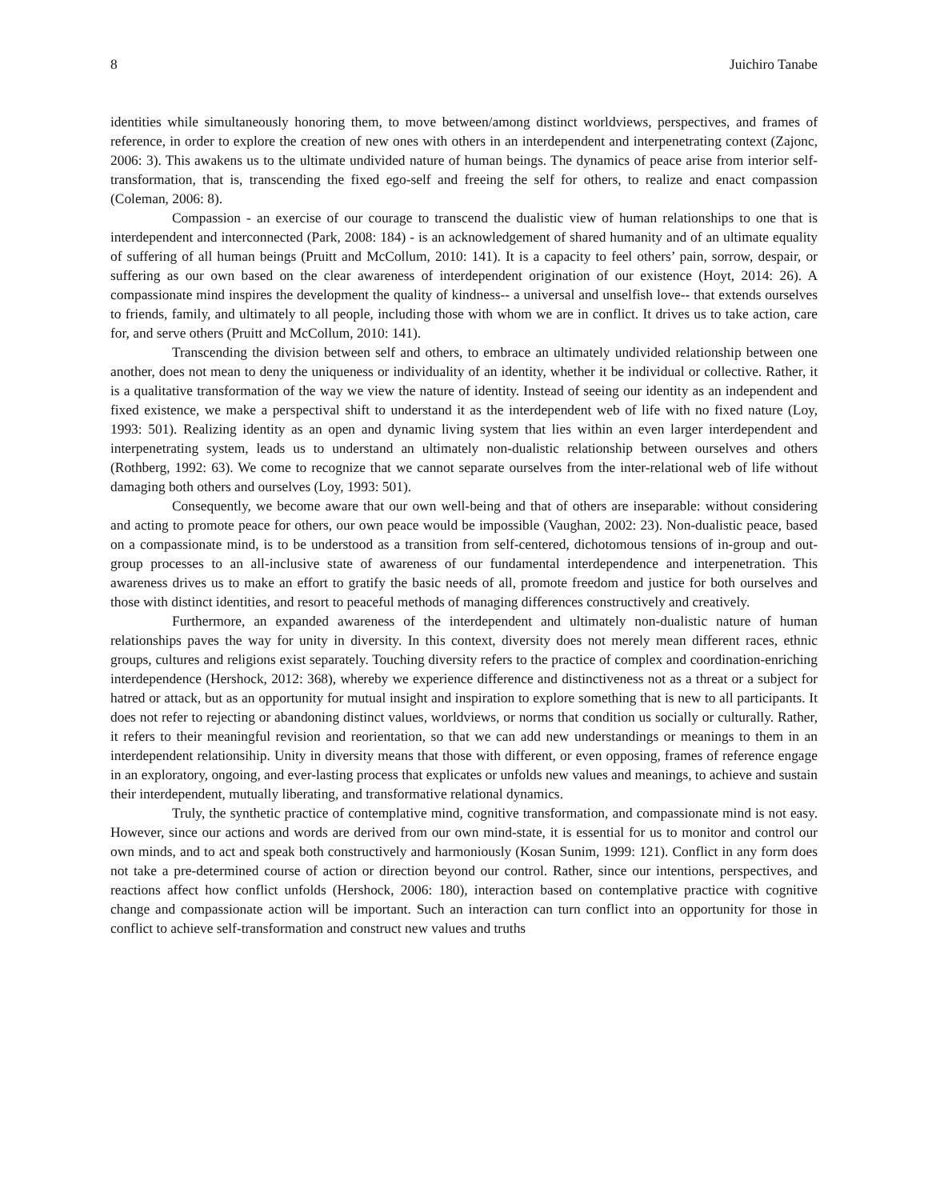8 Juichiro Tanabe
identities while simultaneously honoring them, to move between/among distinct worldviews, perspectives, and frames of reference, in order to explore the creation of new ones with others in an interdependent and interpenetrating context (Zajonc, 2006: 3). This awakens us to the ultimate undivided nature of human beings. The dynamics of peace arise from interior self-transformation, that is, transcending the fixed ego-self and freeing the self for others, to realize and enact compassion (Coleman, 2006: 8).
Compassion - an exercise of our courage to transcend the dualistic view of human relationships to one that is interdependent and interconnected (Park, 2008: 184) - is an acknowledgement of shared humanity and of an ultimate equality of suffering of all human beings (Pruitt and McCollum, 2010: 141). It is a capacity to feel others’ pain, sorrow, despair, or suffering as our own based on the clear awareness of interdependent origination of our existence (Hoyt, 2014: 26). A compassionate mind inspires the development the quality of kindness-- a universal and unselfish love-- that extends ourselves to friends, family, and ultimately to all people, including those with whom we are in conflict. It drives us to take action, care for, and serve others (Pruitt and McCollum, 2010: 141).
Transcending the division between self and others, to embrace an ultimately undivided relationship between one another, does not mean to deny the uniqueness or individuality of an identity, whether it be individual or collective. Rather, it is a qualitative transformation of the way we view the nature of identity. Instead of seeing our identity as an independent and fixed existence, we make a perspectival shift to understand it as the interdependent web of life with no fixed nature (Loy, 1993: 501). Realizing identity as an open and dynamic living system that lies within an even larger interdependent and interpenetrating system, leads us to understand an ultimately non-dualistic relationship between ourselves and others (Rothberg, 1992: 63). We come to recognize that we cannot separate ourselves from the inter-relational web of life without damaging both others and ourselves (Loy, 1993: 501).
Consequently, we become aware that our own well-being and that of others are inseparable: without considering and acting to promote peace for others, our own peace would be impossible (Vaughan, 2002: 23). Non-dualistic peace, based on a compassionate mind, is to be understood as a transition from self-centered, dichotomous tensions of in-group and out-group processes to an all-inclusive state of awareness of our fundamental interdependence and interpenetration. This awareness drives us to make an effort to gratify the basic needs of all, promote freedom and justice for both ourselves and those with distinct identities, and resort to peaceful methods of managing differences constructively and creatively.
Furthermore, an expanded awareness of the interdependent and ultimately non-dualistic nature of human relationships paves the way for unity in diversity. In this context, diversity does not merely mean different races, ethnic groups, cultures and religions exist separately. Touching diversity refers to the practice of complex and coordination-enriching interdependence (Hershock, 2012: 368), whereby we experience difference and distinctiveness not as a threat or a subject for hatred or attack, but as an opportunity for mutual insight and inspiration to explore something that is new to all participants. It does not refer to rejecting or abandoning distinct values, worldviews, or norms that condition us socially or culturally. Rather, it refers to their meaningful revision and reorientation, so that we can add new understandings or meanings to them in an interdependent relationsihip. Unity in diversity means that those with different, or even opposing, frames of reference engage in an exploratory, ongoing, and ever-lasting process that explicates or unfolds new values and meanings, to achieve and sustain their interdependent, mutually liberating, and transformative relational dynamics.
Truly, the synthetic practice of contemplative mind, cognitive transformation, and compassionate mind is not easy. However, since our actions and words are derived from our own mind-state, it is essential for us to monitor and control our own minds, and to act and speak both constructively and harmoniously (Kosan Sunim, 1999: 121). Conflict in any form does not take a pre-determined course of action or direction beyond our control. Rather, since our intentions, perspectives, and reactions affect how conflict unfolds (Hershock, 2006: 180), interaction based on contemplative practice with cognitive change and compassionate action will be important. Such an interaction can turn conflict into an opportunity for those in conflict to achieve self-transformation and construct new values and truths